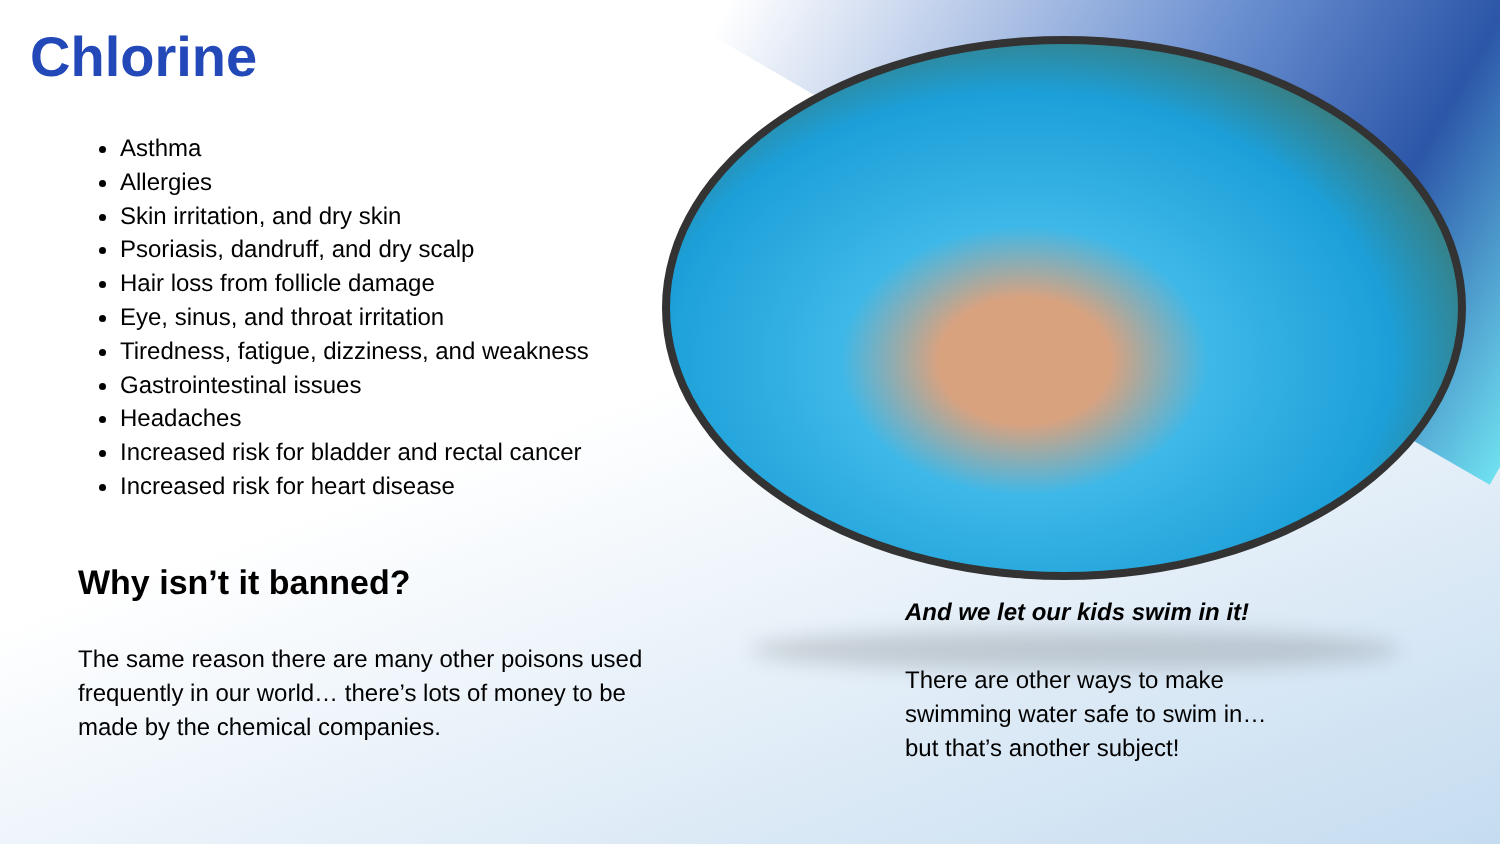Chlorine
Asthma
Allergies
Skin irritation, and dry skin
Psoriasis, dandruff, and dry scalp
Hair loss from follicle damage
Eye, sinus, and throat irritation
Tiredness, fatigue, dizziness, and weakness
Gastrointestinal issues
Headaches
Increased risk for bladder and rectal cancer
Increased risk for heart disease
Why isn’t it banned?
The same reason there are many other poisons used frequently in our world… there’s lots of money to be made by the chemical companies.
And we let our kids swim in it!
There are other ways to make swimming water safe to swim in… but that’s another subject!